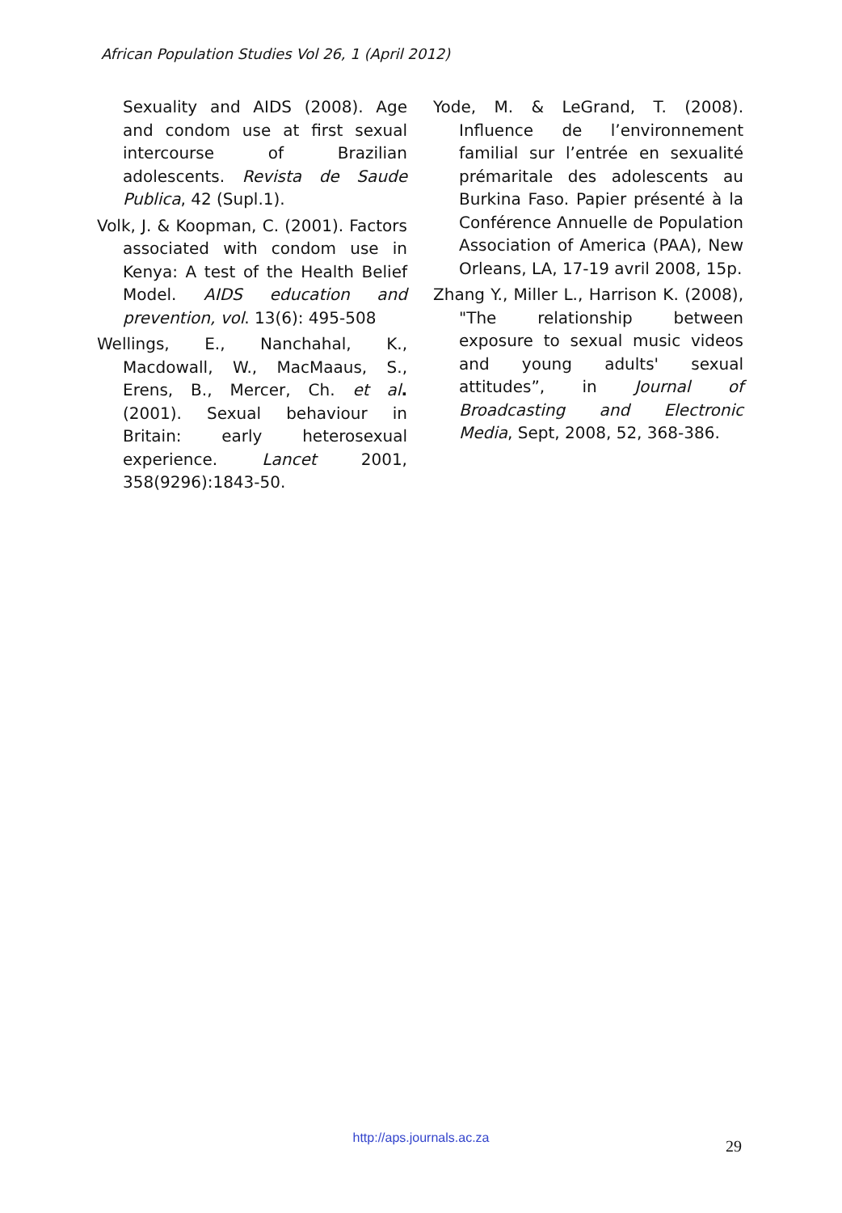African Population Studies Vol 26, 1 (April 2012)
Sexuality and AIDS (2008). Age and condom use at first sexual intercourse of Brazilian adolescents. Revista de Saude Publica, 42 (Supl.1).
Volk, J. & Koopman, C. (2001). Factors associated with condom use in Kenya: A test of the Health Belief Model. AIDS education and prevention, vol. 13(6): 495-508
Wellings, E., Nanchahal, K., Macdowall, W., MacMaaus, S., Erens, B., Mercer, Ch. et al. (2001). Sexual behaviour in Britain: early heterosexual experience. Lancet 2001, 358(9296):1843-50.
Yode, M. & LeGrand, T. (2008). Influence de l’environnement familial sur l’entrée en sexualité prémaritale des adolescents au Burkina Faso. Papier présenté à la Conférence Annuelle de Population Association of America (PAA), New Orleans, LA, 17-19 avril 2008, 15p.
Zhang Y., Miller L., Harrison K. (2008), "The relationship between exposure to sexual music videos and young adults' sexual attitudes”, in Journal of Broadcasting and Electronic Media, Sept, 2008, 52, 368-386.
http://aps.journals.ac.za 29